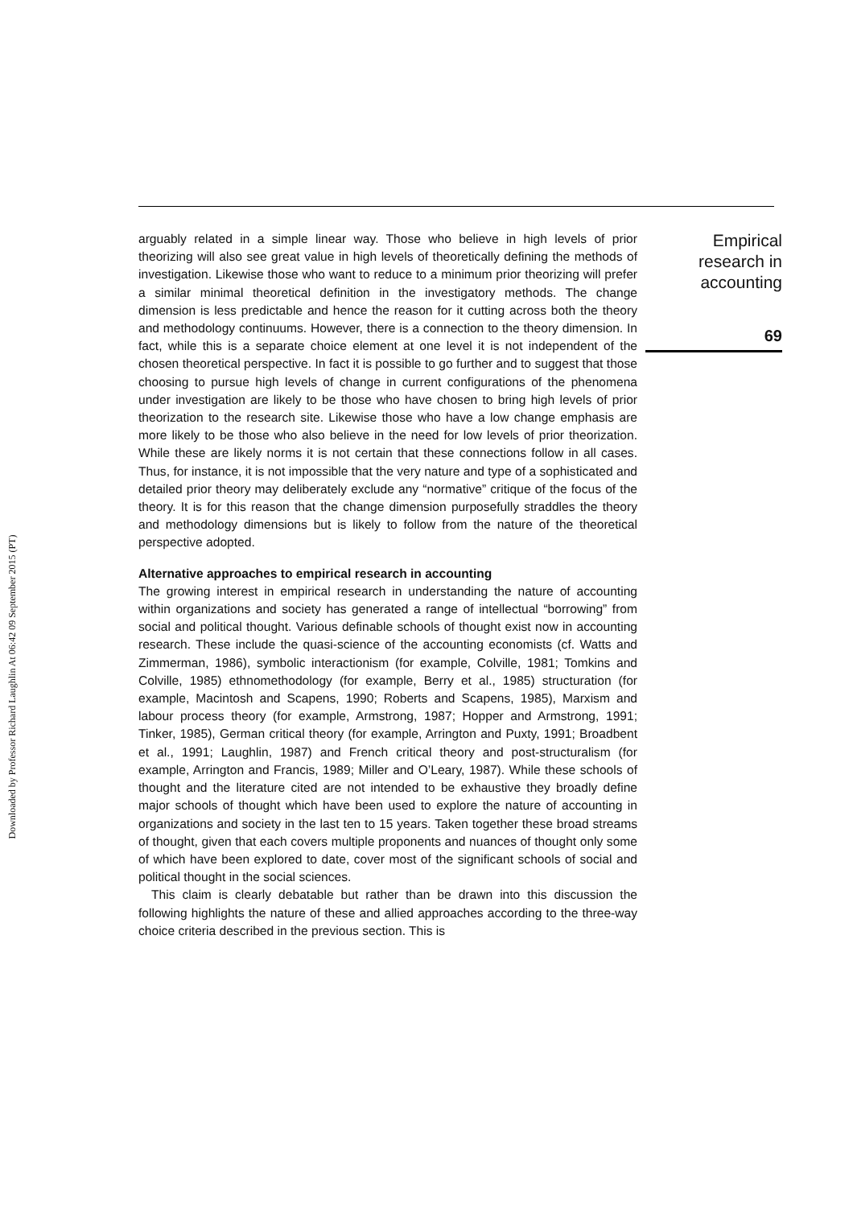Downloaded by Professor Richard Laughlin At 06:42 09 September 2015 (PT)
arguably related in a simple linear way. Those who believe in high levels of prior theorizing will also see great value in high levels of theoretically defining the methods of investigation. Likewise those who want to reduce to a minimum prior theorizing will prefer a similar minimal theoretical definition in the investigatory methods. The change dimension is less predictable and hence the reason for it cutting across both the theory and methodology continuums. However, there is a connection to the theory dimension. In fact, while this is a separate choice element at one level it is not independent of the chosen theoretical perspective. In fact it is possible to go further and to suggest that those choosing to pursue high levels of change in current configurations of the phenomena under investigation are likely to be those who have chosen to bring high levels of prior theorization to the research site. Likewise those who have a low change emphasis are more likely to be those who also believe in the need for low levels of prior theorization. While these are likely norms it is not certain that these connections follow in all cases. Thus, for instance, it is not impossible that the very nature and type of a sophisticated and detailed prior theory may deliberately exclude any “normative” critique of the focus of the theory. It is for this reason that the change dimension purposefully straddles the theory and methodology dimensions but is likely to follow from the nature of the theoretical perspective adopted.
Alternative approaches to empirical research in accounting
The growing interest in empirical research in understanding the nature of accounting within organizations and society has generated a range of intellectual “borrowing” from social and political thought. Various definable schools of thought exist now in accounting research. These include the quasi-science of the accounting economists (cf. Watts and Zimmerman, 1986), symbolic interactionism (for example, Colville, 1981; Tomkins and Colville, 1985) ethnomethodology (for example, Berry et al., 1985) structuration (for example, Macintosh and Scapens, 1990; Roberts and Scapens, 1985), Marxism and labour process theory (for example, Armstrong, 1987; Hopper and Armstrong, 1991; Tinker, 1985), German critical theory (for example, Arrington and Puxty, 1991; Broadbent et al., 1991; Laughlin, 1987) and French critical theory and post-structuralism (for example, Arrington and Francis, 1989; Miller and O’Leary, 1987). While these schools of thought and the literature cited are not intended to be exhaustive they broadly define major schools of thought which have been used to explore the nature of accounting in organizations and society in the last ten to 15 years. Taken together these broad streams of thought, given that each covers multiple proponents and nuances of thought only some of which have been explored to date, cover most of the significant schools of social and political thought in the social sciences.
This claim is clearly debatable but rather than be drawn into this discussion the following highlights the nature of these and allied approaches according to the three-way choice criteria described in the previous section. This is
Empirical
research in
accounting
69